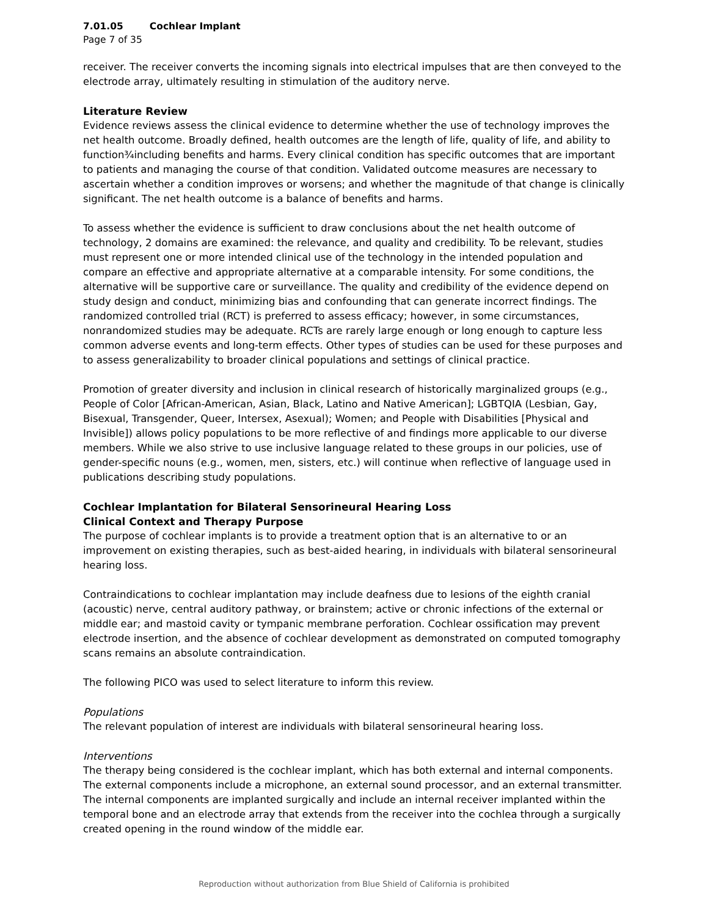7.01.05 Cochlear Implant
Page 7 of 35
receiver. The receiver converts the incoming signals into electrical impulses that are then conveyed to the electrode array, ultimately resulting in stimulation of the auditory nerve.
Literature Review
Evidence reviews assess the clinical evidence to determine whether the use of technology improves the net health outcome. Broadly defined, health outcomes are the length of life, quality of life, and ability to function¾including benefits and harms. Every clinical condition has specific outcomes that are important to patients and managing the course of that condition. Validated outcome measures are necessary to ascertain whether a condition improves or worsens; and whether the magnitude of that change is clinically significant. The net health outcome is a balance of benefits and harms.
To assess whether the evidence is sufficient to draw conclusions about the net health outcome of technology, 2 domains are examined: the relevance, and quality and credibility. To be relevant, studies must represent one or more intended clinical use of the technology in the intended population and compare an effective and appropriate alternative at a comparable intensity. For some conditions, the alternative will be supportive care or surveillance. The quality and credibility of the evidence depend on study design and conduct, minimizing bias and confounding that can generate incorrect findings. The randomized controlled trial (RCT) is preferred to assess efficacy; however, in some circumstances, nonrandomized studies may be adequate. RCTs are rarely large enough or long enough to capture less common adverse events and long-term effects. Other types of studies can be used for these purposes and to assess generalizability to broader clinical populations and settings of clinical practice.
Promotion of greater diversity and inclusion in clinical research of historically marginalized groups (e.g., People of Color [African-American, Asian, Black, Latino and Native American]; LGBTQIA (Lesbian, Gay, Bisexual, Transgender, Queer, Intersex, Asexual); Women; and People with Disabilities [Physical and Invisible]) allows policy populations to be more reflective of and findings more applicable to our diverse members. While we also strive to use inclusive language related to these groups in our policies, use of gender-specific nouns (e.g., women, men, sisters, etc.) will continue when reflective of language used in publications describing study populations.
Cochlear Implantation for Bilateral Sensorineural Hearing Loss
Clinical Context and Therapy Purpose
The purpose of cochlear implants is to provide a treatment option that is an alternative to or an improvement on existing therapies, such as best-aided hearing, in individuals with bilateral sensorineural hearing loss.
Contraindications to cochlear implantation may include deafness due to lesions of the eighth cranial (acoustic) nerve, central auditory pathway, or brainstem; active or chronic infections of the external or middle ear; and mastoid cavity or tympanic membrane perforation. Cochlear ossification may prevent electrode insertion, and the absence of cochlear development as demonstrated on computed tomography scans remains an absolute contraindication.
The following PICO was used to select literature to inform this review.
Populations
The relevant population of interest are individuals with bilateral sensorineural hearing loss.
Interventions
The therapy being considered is the cochlear implant, which has both external and internal components. The external components include a microphone, an external sound processor, and an external transmitter. The internal components are implanted surgically and include an internal receiver implanted within the temporal bone and an electrode array that extends from the receiver into the cochlea through a surgically created opening in the round window of the middle ear.
Reproduction without authorization from Blue Shield of California is prohibited